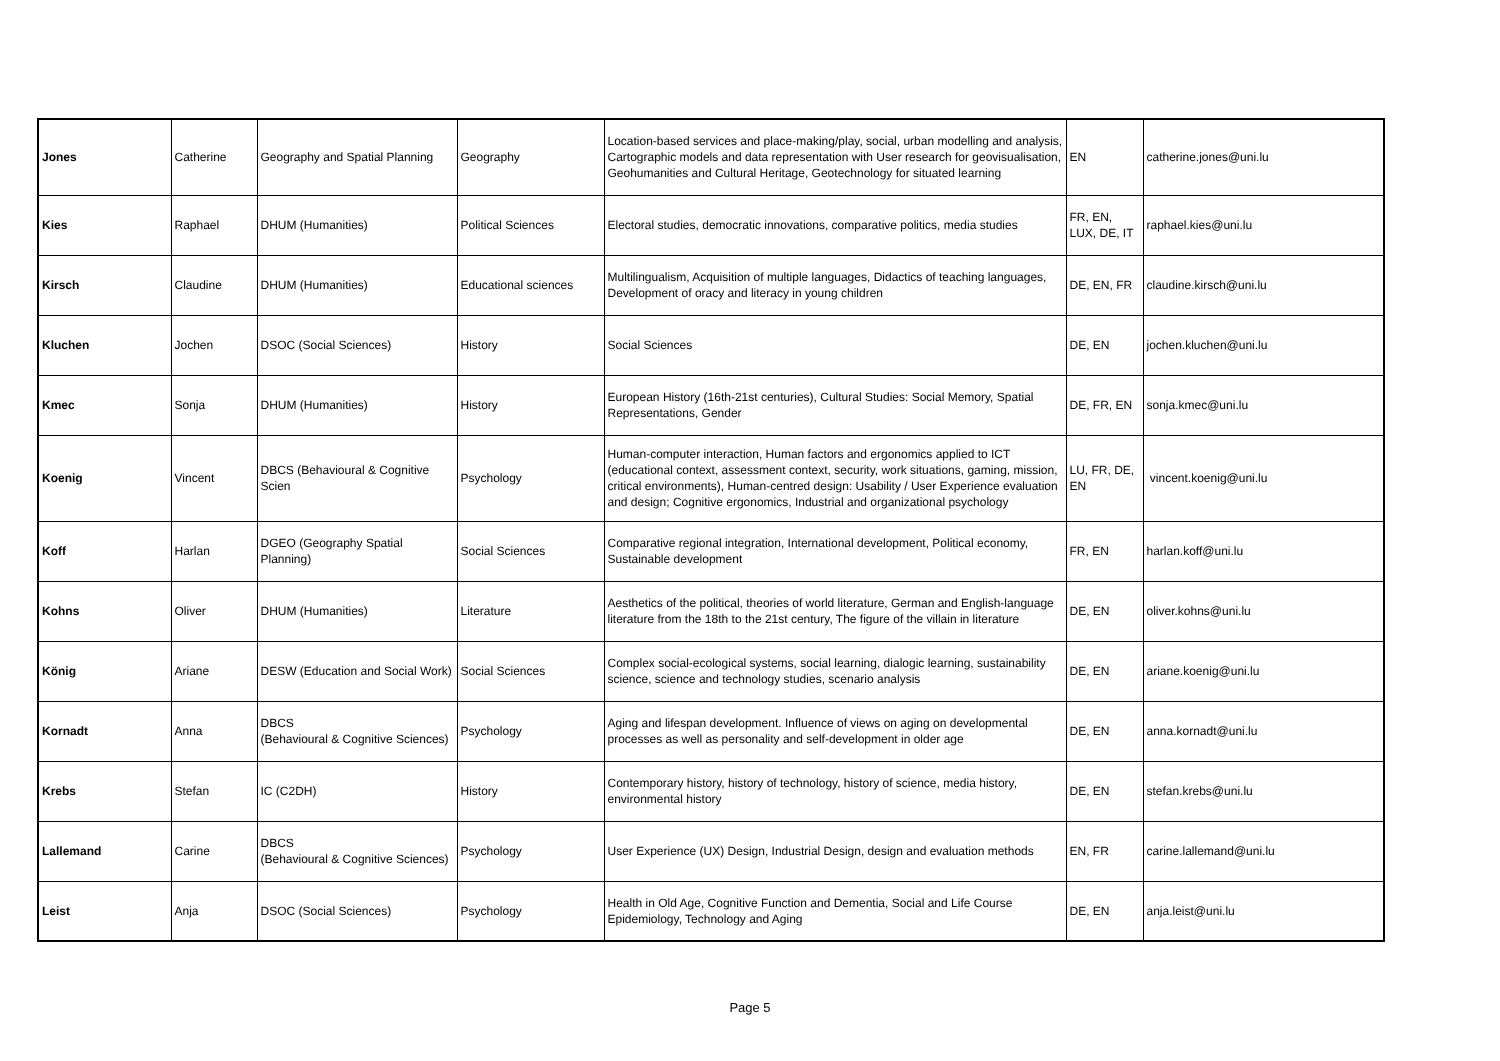| Jones | Catherine | Geography and Spatial Planning | Geography | Location-based services and place-making/play, social, urban modelling and analysis, Cartographic models and data representation with User research for geovisualisation, Geohumanities and Cultural Heritage, Geotechnology for situated learning | EN | catherine.jones@uni.lu |
| Kies | Raphael | DHUM (Humanities) | Political Sciences | Electoral studies, democratic innovations, comparative politics, media studies | FR, EN, LUX, DE, IT | raphael.kies@uni.lu |
| Kirsch | Claudine | DHUM (Humanities) | Educational sciences | Multilingualism, Acquisition of multiple languages, Didactics of teaching languages, Development of oracy and literacy in young children | DE, EN, FR | claudine.kirsch@uni.lu |
| Kluchen | Jochen | DSOC (Social Sciences) | History | Social Sciences | DE, EN | jochen.kluchen@uni.lu |
| Kmec | Sonja | DHUM (Humanities) | History | European History (16th-21st centuries), Cultural Studies: Social Memory, Spatial Representations, Gender | DE, FR, EN | sonja.kmec@uni.lu |
| Koenig | Vincent | DBCS (Behavioural & Cognitive Scien | Psychology | Human-computer interaction, Human factors and ergonomics applied to ICT (educational context, assessment context, security, work situations, gaming, mission, critical environments), Human-centred design: Usability / User Experience evaluation and design; Cognitive ergonomics, Industrial and organizational psychology | LU, FR, DE, EN | vincent.koenig@uni.lu |
| Koff | Harlan | DGEO (Geography Spatial Planning) | Social Sciences | Comparative regional integration, International development, Political economy, Sustainable development | FR, EN | harlan.koff@uni.lu |
| Kohns | Oliver | DHUM (Humanities) | Literature | Aesthetics of the political, theories of world literature, German and English-language literature from the 18th to the 21st century, The figure of the villain in literature | DE, EN | oliver.kohns@uni.lu |
| König | Ariane | DESW (Education and Social Work) | Social Sciences | Complex social-ecological systems, social learning, dialogic learning, sustainability science, science and technology studies, scenario analysis | DE, EN | ariane.koenig@uni.lu |
| Kornadt | Anna | DBCS (Behavioural & Cognitive Sciences) | Psychology | Aging and lifespan development. Influence of views on aging on developmental processes as well as personality and self-development in older age | DE, EN | anna.kornadt@uni.lu |
| Krebs | Stefan | IC (C2DH) | History | Contemporary history, history of technology, history of science, media history, environmental history | DE, EN | stefan.krebs@uni.lu |
| Lallemand | Carine | DBCS (Behavioural & Cognitive Sciences) | Psychology | User Experience (UX) Design, Industrial Design, design and evaluation methods | EN, FR | carine.lallemand@uni.lu |
| Leist | Anja | DSOC (Social Sciences) | Psychology | Health in Old Age, Cognitive Function and Dementia, Social and Life Course Epidemiology, Technology and Aging | DE, EN | anja.leist@uni.lu |
Page 5